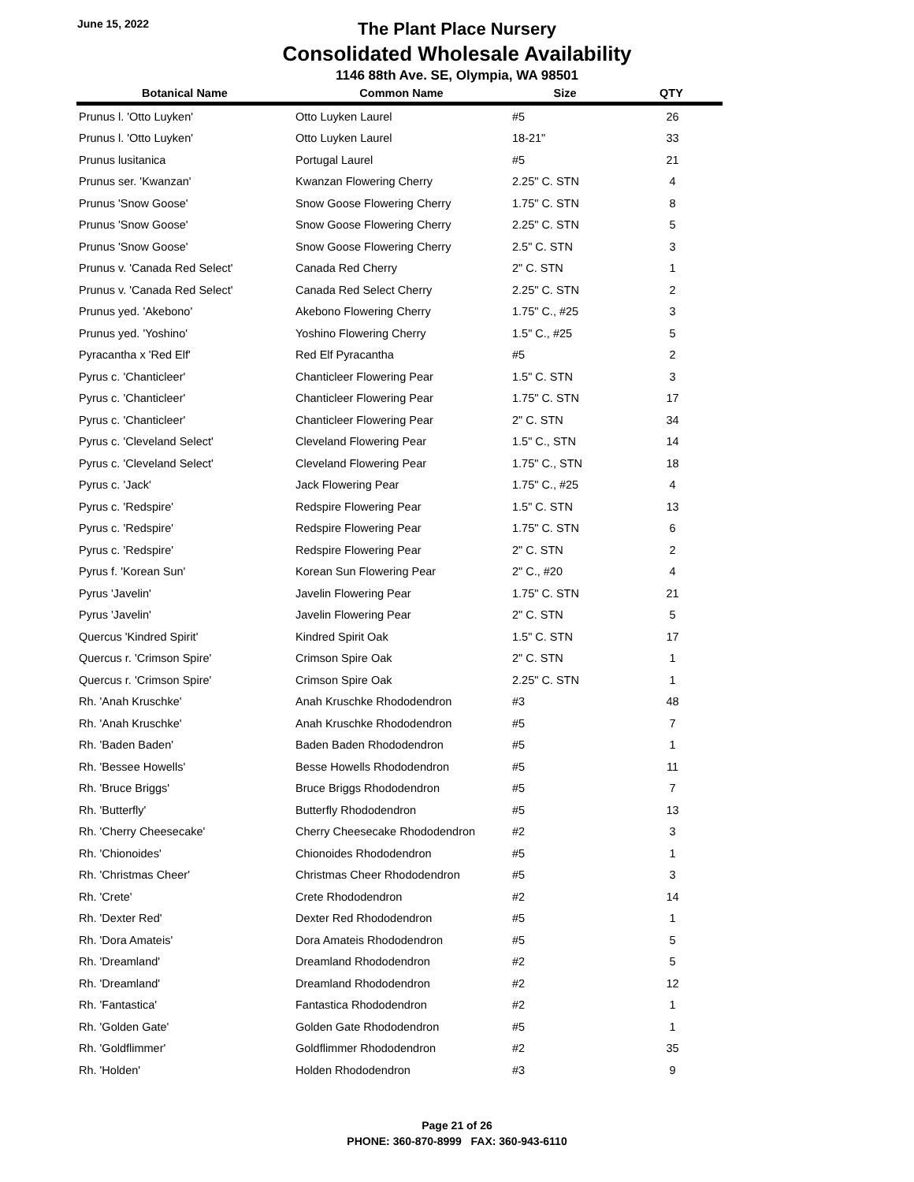June 15, 2022
The Plant Place Nursery
Consolidated Wholesale Availability
1146 88th Ave. SE, Olympia, WA 98501
| Botanical Name | Common Name | Size | QTY |
| --- | --- | --- | --- |
| Prunus l. 'Otto Luyken' | Otto Luyken Laurel | #5 | 26 |
| Prunus l. 'Otto Luyken' | Otto Luyken Laurel | 18-21" | 33 |
| Prunus lusitanica | Portugal Laurel | #5 | 21 |
| Prunus ser. 'Kwanzan' | Kwanzan Flowering Cherry | 2.25" C. STN | 4 |
| Prunus 'Snow Goose' | Snow Goose Flowering Cherry | 1.75" C. STN | 8 |
| Prunus 'Snow Goose' | Snow Goose Flowering Cherry | 2.25" C. STN | 5 |
| Prunus 'Snow Goose' | Snow Goose Flowering Cherry | 2.5" C. STN | 3 |
| Prunus v. 'Canada Red Select' | Canada Red Cherry | 2" C. STN | 1 |
| Prunus v. 'Canada Red Select' | Canada Red Select Cherry | 2.25" C. STN | 2 |
| Prunus yed. 'Akebono' | Akebono Flowering Cherry | 1.75" C., #25 | 3 |
| Prunus yed. 'Yoshino' | Yoshino Flowering Cherry | 1.5" C., #25 | 5 |
| Pyracantha x 'Red Elf' | Red Elf Pyracantha | #5 | 2 |
| Pyrus c. 'Chanticleer' | Chanticleer Flowering Pear | 1.5" C. STN | 3 |
| Pyrus c. 'Chanticleer' | Chanticleer Flowering Pear | 1.75" C. STN | 17 |
| Pyrus c. 'Chanticleer' | Chanticleer Flowering Pear | 2" C. STN | 34 |
| Pyrus c. 'Cleveland Select' | Cleveland Flowering Pear | 1.5" C., STN | 14 |
| Pyrus c. 'Cleveland Select' | Cleveland Flowering Pear | 1.75" C., STN | 18 |
| Pyrus c. 'Jack' | Jack Flowering Pear | 1.75" C., #25 | 4 |
| Pyrus c. 'Redspire' | Redspire Flowering Pear | 1.5" C. STN | 13 |
| Pyrus c. 'Redspire' | Redspire Flowering Pear | 1.75" C. STN | 6 |
| Pyrus c. 'Redspire' | Redspire Flowering Pear | 2" C. STN | 2 |
| Pyrus f. 'Korean Sun' | Korean Sun Flowering Pear | 2" C., #20 | 4 |
| Pyrus 'Javelin' | Javelin Flowering Pear | 1.75" C. STN | 21 |
| Pyrus 'Javelin' | Javelin Flowering Pear | 2" C. STN | 5 |
| Quercus 'Kindred Spirit' | Kindred Spirit Oak | 1.5" C. STN | 17 |
| Quercus r. 'Crimson Spire' | Crimson Spire Oak | 2" C. STN | 1 |
| Quercus r. 'Crimson Spire' | Crimson Spire Oak | 2.25" C. STN | 1 |
| Rh. 'Anah Kruschke' | Anah Kruschke Rhododendron | #3 | 48 |
| Rh. 'Anah Kruschke' | Anah Kruschke Rhododendron | #5 | 7 |
| Rh. 'Baden Baden' | Baden Baden Rhododendron | #5 | 1 |
| Rh. 'Bessee Howells' | Besse Howells Rhododendron | #5 | 11 |
| Rh. 'Bruce Briggs' | Bruce Briggs Rhododendron | #5 | 7 |
| Rh. 'Butterfly' | Butterfly Rhododendron | #5 | 13 |
| Rh. 'Cherry Cheesecake' | Cherry Cheesecake Rhododendron | #2 | 3 |
| Rh. 'Chionoides' | Chionoides Rhododendron | #5 | 1 |
| Rh. 'Christmas Cheer' | Christmas Cheer Rhododendron | #5 | 3 |
| Rh. 'Crete' | Crete Rhododendron | #2 | 14 |
| Rh. 'Dexter Red' | Dexter Red Rhododendron | #5 | 1 |
| Rh. 'Dora Amateis' | Dora Amateis Rhododendron | #5 | 5 |
| Rh. 'Dreamland' | Dreamland Rhododendron | #2 | 5 |
| Rh. 'Dreamland' | Dreamland Rhododendron | #2 | 12 |
| Rh. 'Fantastica' | Fantastica Rhododendron | #2 | 1 |
| Rh. 'Golden Gate' | Golden Gate Rhododendron | #5 | 1 |
| Rh. 'Goldflimmer' | Goldflimmer Rhododendron | #2 | 35 |
| Rh. 'Holden' | Holden Rhododendron | #3 | 9 |
Page 21 of 26
PHONE: 360-870-8999 FAX: 360-943-6110